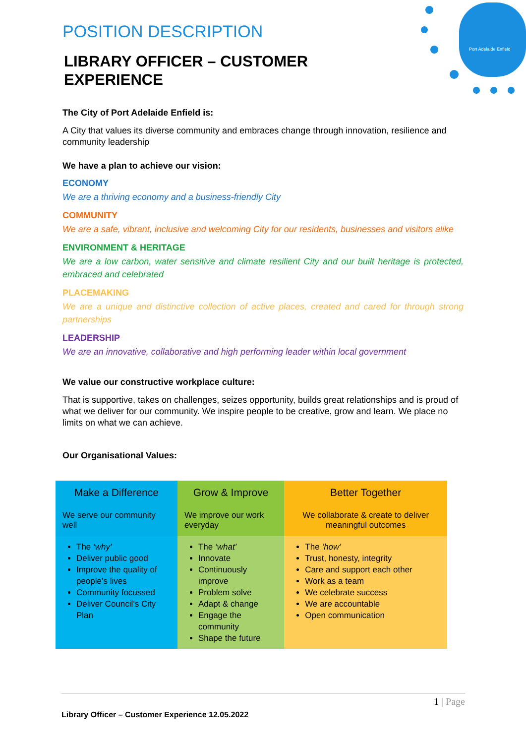Port Adelaide Enfield
POSITION DESCRIPTION
LIBRARY OFFICER – CUSTOMER EXPERIENCE
The City of Port Adelaide Enfield is:
A City that values its diverse community and embraces change through innovation, resilience and community leadership
We have a plan to achieve our vision:
ECONOMY
We are a thriving economy and a business-friendly City
COMMUNITY
We are a safe, vibrant, inclusive and welcoming City for our residents, businesses and visitors alike
ENVIRONMENT & HERITAGE
We are a low carbon, water sensitive and climate resilient City and our built heritage is protected, embraced and celebrated
PLACEMAKING
We are a unique and distinctive collection of active places, created and cared for through strong partnerships
LEADERSHIP
We are an innovative, collaborative and high performing leader within local government
We value our constructive workplace culture:
That is supportive, takes on challenges, seizes opportunity, builds great relationships and is proud of what we deliver for our community. We inspire people to be creative, grow and learn. We place no limits on what we can achieve.
Our Organisational Values:
| Make a Difference | Grow & Improve | Better Together |
| --- | --- | --- |
| We serve our community well | We improve our work everyday | We collaborate & create to deliver meaningful outcomes |
| The ‘why’ Deliver public good Improve the quality of people’s lives Community focussed Deliver Council’s City Plan | The ‘what’ Innovate Continuously improve Problem solve Adapt & change Engage the community Shape the future | The ‘how’ Trust, honesty, integrity Care and support each other Work as a team We celebrate success We are accountable Open communication |
1 | Page
Library Officer – Customer Experience 12.05.2022